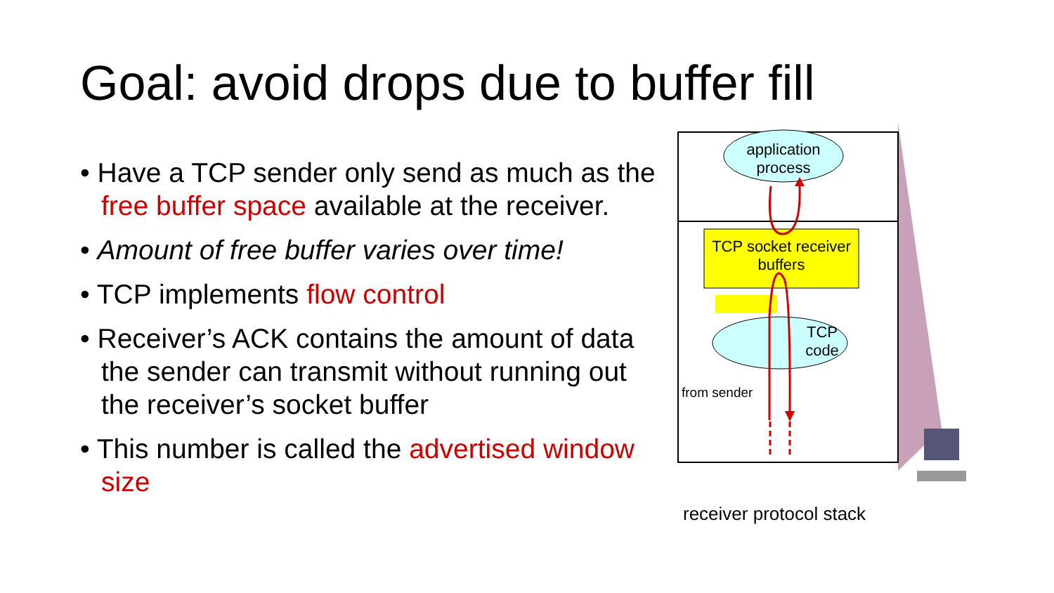Goal: avoid drops due to buffer fill
• Have a TCP sender only send as much as the free buffer space available at the receiver.
• Amount of free buffer varies over time!
• TCP implements flow control
• Receiver’s ACK contains the amount of data the sender can transmit without running out the receiver’s socket buffer
• This number is called the advertised window size
application process
TCP socket receiver buffers
TCP code
from sender
receiver protocol stack